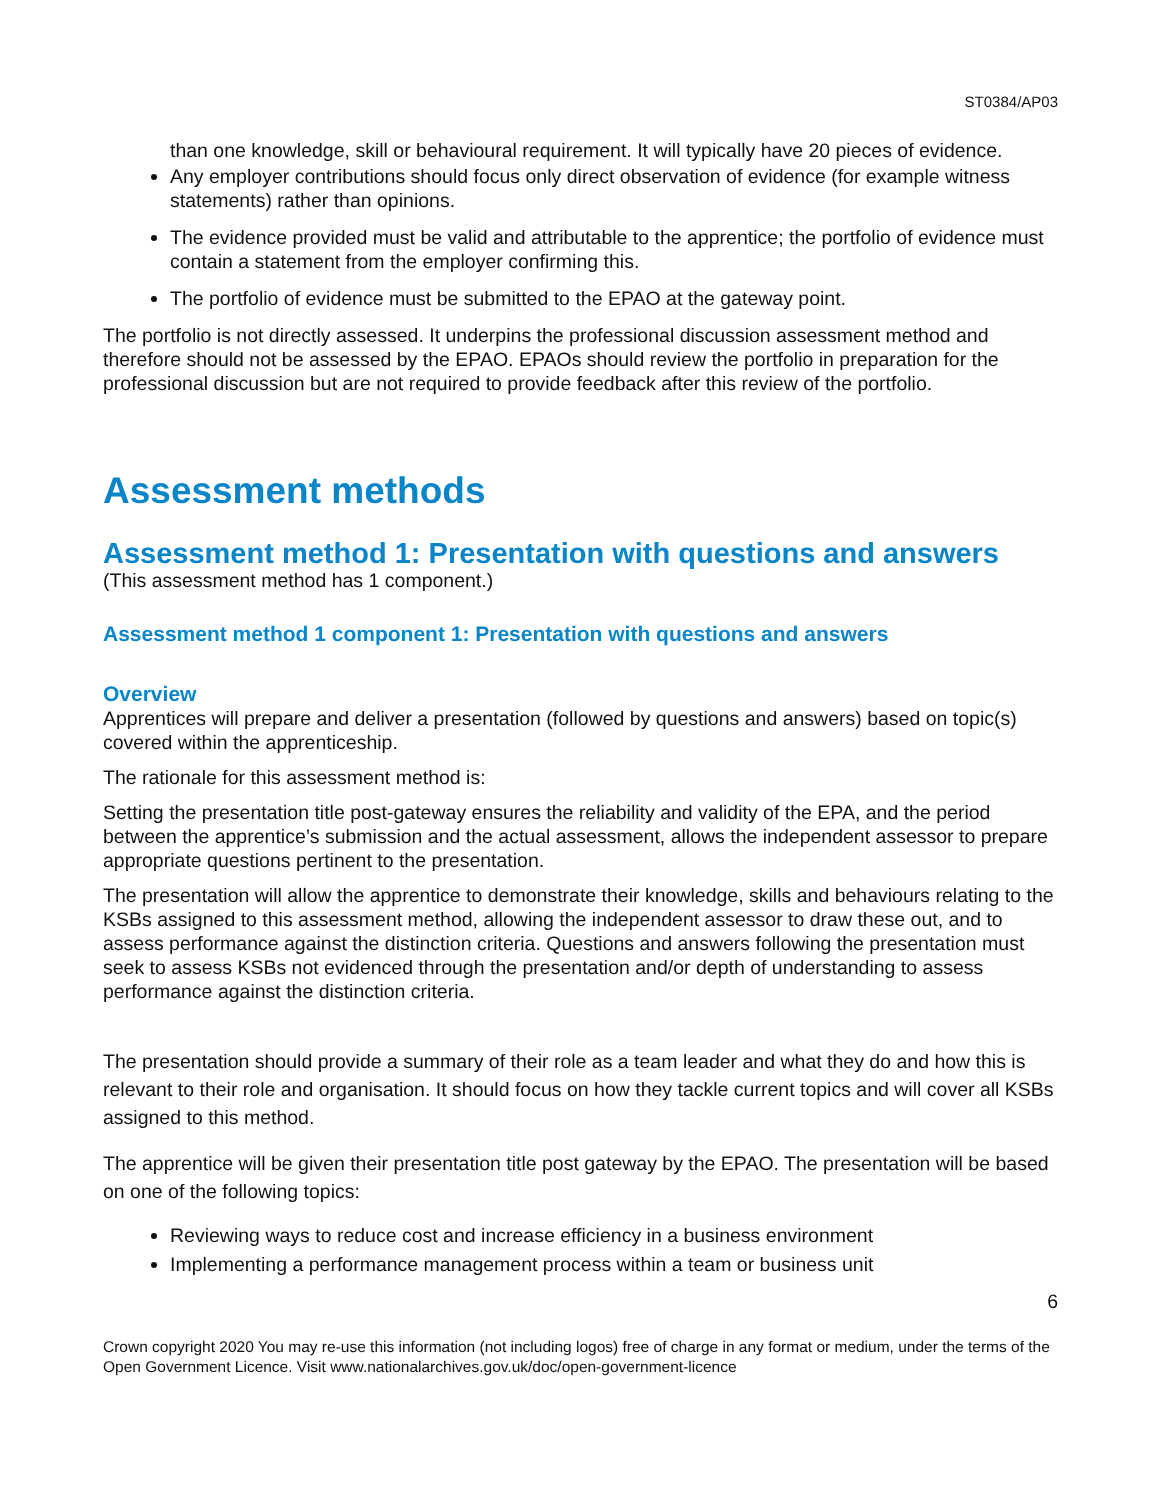ST0384/AP03
than one knowledge, skill or behavioural requirement. It will typically have 20 pieces of evidence.
Any employer contributions should focus only direct observation of evidence (for example witness statements) rather than opinions.
The evidence provided must be valid and attributable to the apprentice; the portfolio of evidence must contain a statement from the employer confirming this.
The portfolio of evidence must be submitted to the EPAO at the gateway point.
The portfolio is not directly assessed. It underpins the professional discussion assessment method and therefore should not be assessed by the EPAO. EPAOs should review the portfolio in preparation for the professional discussion but are not required to provide feedback after this review of the portfolio.
Assessment methods
Assessment method 1: Presentation with questions and answers
(This assessment method has 1 component.)
Assessment method 1 component 1: Presentation with questions and answers
Overview
Apprentices will prepare and deliver a presentation (followed by questions and answers) based on topic(s) covered within the apprenticeship.
The rationale for this assessment method is:
Setting the presentation title post-gateway ensures the reliability and validity of the EPA, and the period between the apprentice’s submission and the actual assessment, allows the independent assessor to prepare appropriate questions pertinent to the presentation.
The presentation will allow the apprentice to demonstrate their knowledge, skills and behaviours relating to the KSBs assigned to this assessment method, allowing the independent assessor to draw these out, and to assess performance against the distinction criteria. Questions and answers following the presentation must seek to assess KSBs not evidenced through the presentation and/or depth of understanding to assess performance against the distinction criteria.
The presentation should provide a summary of their role as a team leader and what they do and how this is relevant to their role and organisation. It should focus on how they tackle current topics and will cover all KSBs assigned to this method.
The apprentice will be given their presentation title post gateway by the EPAO. The presentation will be based on one of the following topics:
Reviewing ways to reduce cost and increase efficiency in a business environment
Implementing a performance management process within a team or business unit
6
Crown copyright 2020 You may re-use this information (not including logos) free of charge in any format or medium, under the terms of the Open Government Licence. Visit www.nationalarchives.gov.uk/doc/open-government-licence